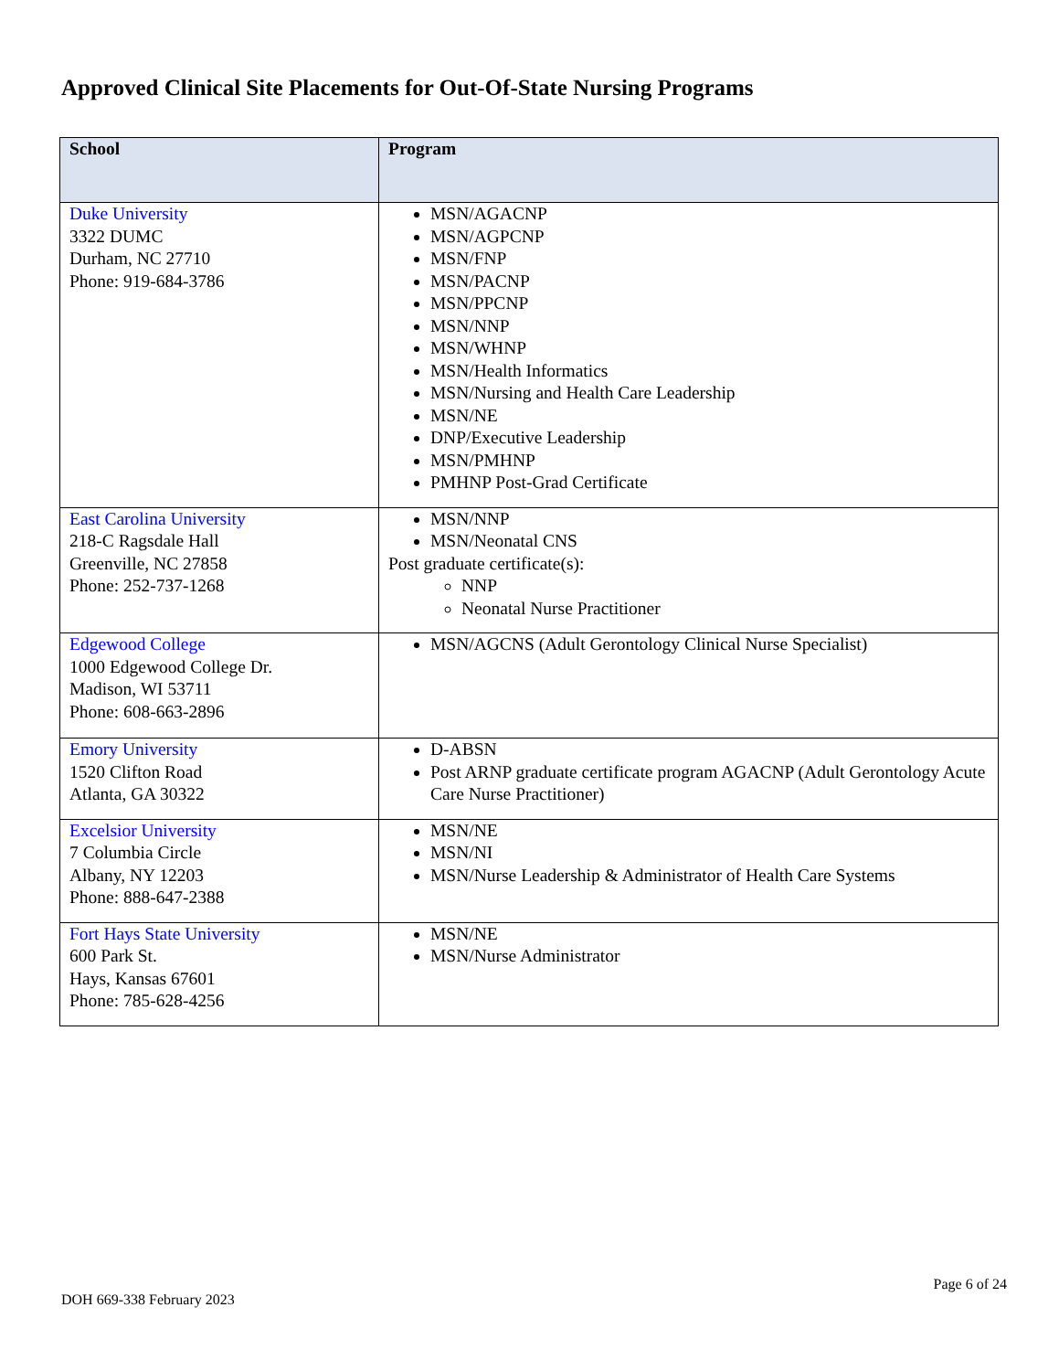Approved Clinical Site Placements for Out-Of-State Nursing Programs
| School | Program |
| --- | --- |
| Duke University 3322 DUMC Durham, NC 27710 Phone: 919-684-3786 | MSN/AGACNP MSN/AGPCNP MSN/FNP MSN/PACNP MSN/PPCNP MSN/NNP MSN/WHNP MSN/Health Informatics MSN/Nursing and Health Care Leadership MSN/NE DNP/Executive Leadership MSN/PMHNP PMHNP Post-Grad Certificate |
| East Carolina University 218-C Ragsdale Hall Greenville, NC 27858 Phone: 252-737-1268 | MSN/NNP MSN/Neonatal CNS Post graduate certificate(s): NNP Neonatal Nurse Practitioner |
| Edgewood College 1000 Edgewood College Dr. Madison, WI 53711 Phone: 608-663-2896 | MSN/AGCNS (Adult Gerontology Clinical Nurse Specialist) |
| Emory University 1520 Clifton Road Atlanta, GA 30322 | D-ABSN Post ARNP graduate certificate program AGACNP (Adult Gerontology Acute Care Nurse Practitioner) |
| Excelsior University 7 Columbia Circle Albany, NY 12203 Phone: 888-647-2388 | MSN/NE MSN/NI MSN/Nurse Leadership & Administrator of Health Care Systems |
| Fort Hays State University 600 Park St. Hays, Kansas 67601 Phone: 785-628-4256 | MSN/NE MSN/Nurse Administrator |
DOH 669-338 February 2023
Page 6 of 24